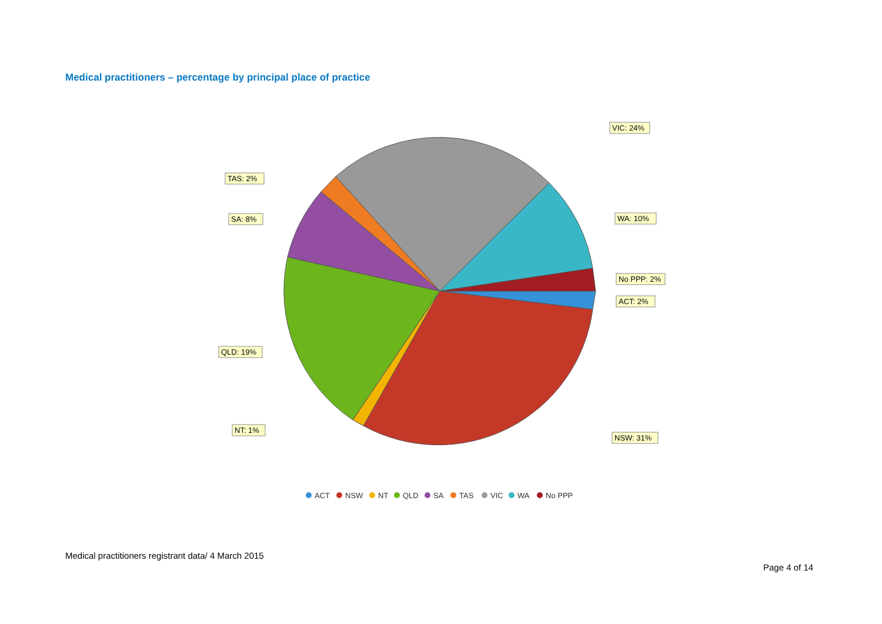Medical practitioners – percentage by principal place of practice
VIC: 24%
TAS: 2%
SA: 8%
WA: 10%
No PPP: 2%
ACT: 2%
QLD: 19%
NT: 1%
NSW: 31%
ACT
NSW
NT
QLD
SA
TAS
VIC
WA
No PPP
Medical practitioners registrant data/ 4 March 2015
Page 4 of 14